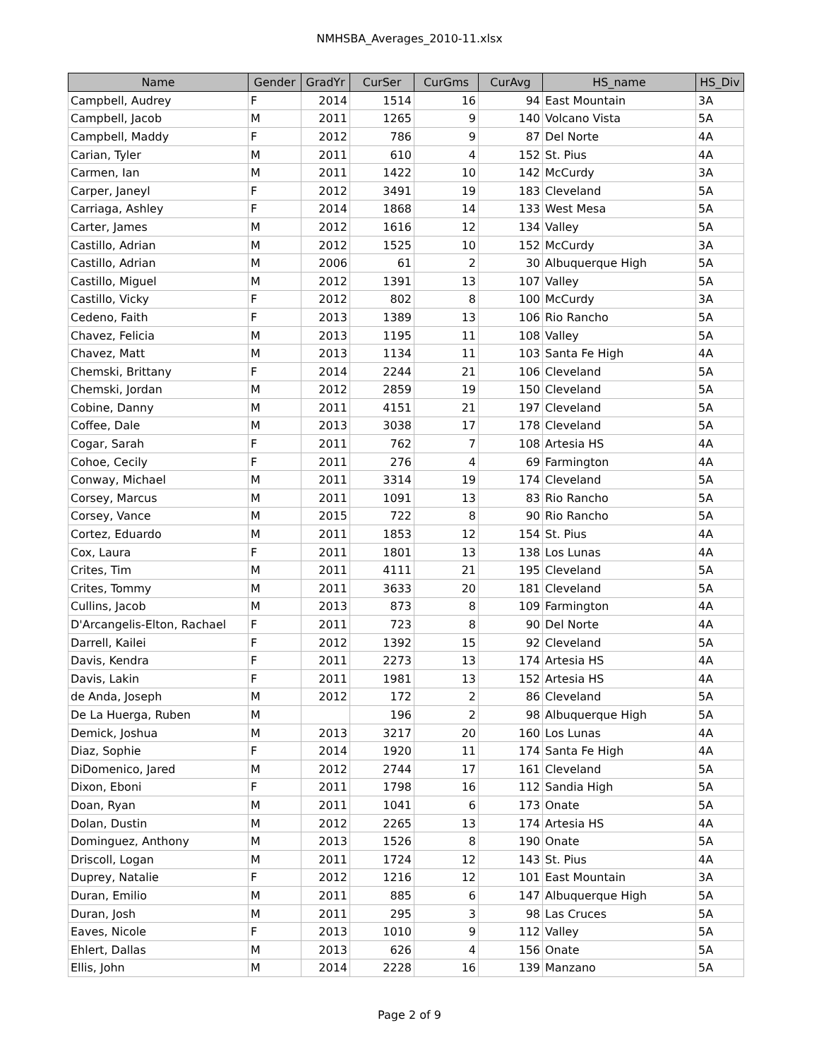NMHSBA_Averages_2010-11.xlsx
| Name | Gender | GradYr | CurSer | CurGms | CurAvg | HS_name | HS_Div |
| --- | --- | --- | --- | --- | --- | --- | --- |
| Campbell, Audrey | F | 2014 | 1514 | 16 | 94 | East Mountain | 3A |
| Campbell, Jacob | M | 2011 | 1265 | 9 | 140 | Volcano Vista | 5A |
| Campbell, Maddy | F | 2012 | 786 | 9 | 87 | Del Norte | 4A |
| Carian, Tyler | M | 2011 | 610 | 4 | 152 | St. Pius | 4A |
| Carmen, Ian | M | 2011 | 1422 | 10 | 142 | McCurdy | 3A |
| Carper, Janeyl | F | 2012 | 3491 | 19 | 183 | Cleveland | 5A |
| Carriaga, Ashley | F | 2014 | 1868 | 14 | 133 | West Mesa | 5A |
| Carter, James | M | 2012 | 1616 | 12 | 134 | Valley | 5A |
| Castillo, Adrian | M | 2012 | 1525 | 10 | 152 | McCurdy | 3A |
| Castillo, Adrian | M | 2006 | 61 | 2 | 30 | Albuquerque High | 5A |
| Castillo, Miguel | M | 2012 | 1391 | 13 | 107 | Valley | 5A |
| Castillo, Vicky | F | 2012 | 802 | 8 | 100 | McCurdy | 3A |
| Cedeno, Faith | F | 2013 | 1389 | 13 | 106 | Rio Rancho | 5A |
| Chavez, Felicia | M | 2013 | 1195 | 11 | 108 | Valley | 5A |
| Chavez, Matt | M | 2013 | 1134 | 11 | 103 | Santa Fe High | 4A |
| Chemski, Brittany | F | 2014 | 2244 | 21 | 106 | Cleveland | 5A |
| Chemski, Jordan | M | 2012 | 2859 | 19 | 150 | Cleveland | 5A |
| Cobine, Danny | M | 2011 | 4151 | 21 | 197 | Cleveland | 5A |
| Coffee, Dale | M | 2013 | 3038 | 17 | 178 | Cleveland | 5A |
| Cogar, Sarah | F | 2011 | 762 | 7 | 108 | Artesia HS | 4A |
| Cohoe, Cecily | F | 2011 | 276 | 4 | 69 | Farmington | 4A |
| Conway, Michael | M | 2011 | 3314 | 19 | 174 | Cleveland | 5A |
| Corsey, Marcus | M | 2011 | 1091 | 13 | 83 | Rio Rancho | 5A |
| Corsey, Vance | M | 2015 | 722 | 8 | 90 | Rio Rancho | 5A |
| Cortez, Eduardo | M | 2011 | 1853 | 12 | 154 | St. Pius | 4A |
| Cox, Laura | F | 2011 | 1801 | 13 | 138 | Los Lunas | 4A |
| Crites, Tim | M | 2011 | 4111 | 21 | 195 | Cleveland | 5A |
| Crites, Tommy | M | 2011 | 3633 | 20 | 181 | Cleveland | 5A |
| Cullins, Jacob | M | 2013 | 873 | 8 | 109 | Farmington | 4A |
| D'Arcangelis-Elton, Rachael | F | 2011 | 723 | 8 | 90 | Del Norte | 4A |
| Darrell, Kailei | F | 2012 | 1392 | 15 | 92 | Cleveland | 5A |
| Davis, Kendra | F | 2011 | 2273 | 13 | 174 | Artesia HS | 4A |
| Davis, Lakin | F | 2011 | 1981 | 13 | 152 | Artesia HS | 4A |
| de Anda, Joseph | M | 2012 | 172 | 2 | 86 | Cleveland | 5A |
| De La Huerga, Ruben | M | | 196 | 2 | 98 | Albuquerque High | 5A |
| Demick, Joshua | M | 2013 | 3217 | 20 | 160 | Los Lunas | 4A |
| Diaz, Sophie | F | 2014 | 1920 | 11 | 174 | Santa Fe High | 4A |
| DiDomenico, Jared | M | 2012 | 2744 | 17 | 161 | Cleveland | 5A |
| Dixon, Eboni | F | 2011 | 1798 | 16 | 112 | Sandia High | 5A |
| Doan, Ryan | M | 2011 | 1041 | 6 | 173 | Onate | 5A |
| Dolan, Dustin | M | 2012 | 2265 | 13 | 174 | Artesia HS | 4A |
| Dominguez, Anthony | M | 2013 | 1526 | 8 | 190 | Onate | 5A |
| Driscoll, Logan | M | 2011 | 1724 | 12 | 143 | St. Pius | 4A |
| Duprey, Natalie | F | 2012 | 1216 | 12 | 101 | East Mountain | 3A |
| Duran, Emilio | M | 2011 | 885 | 6 | 147 | Albuquerque High | 5A |
| Duran, Josh | M | 2011 | 295 | 3 | 98 | Las Cruces | 5A |
| Eaves, Nicole | F | 2013 | 1010 | 9 | 112 | Valley | 5A |
| Ehlert, Dallas | M | 2013 | 626 | 4 | 156 | Onate | 5A |
| Ellis, John | M | 2014 | 2228 | 16 | 139 | Manzano | 5A |
Page 2 of 9